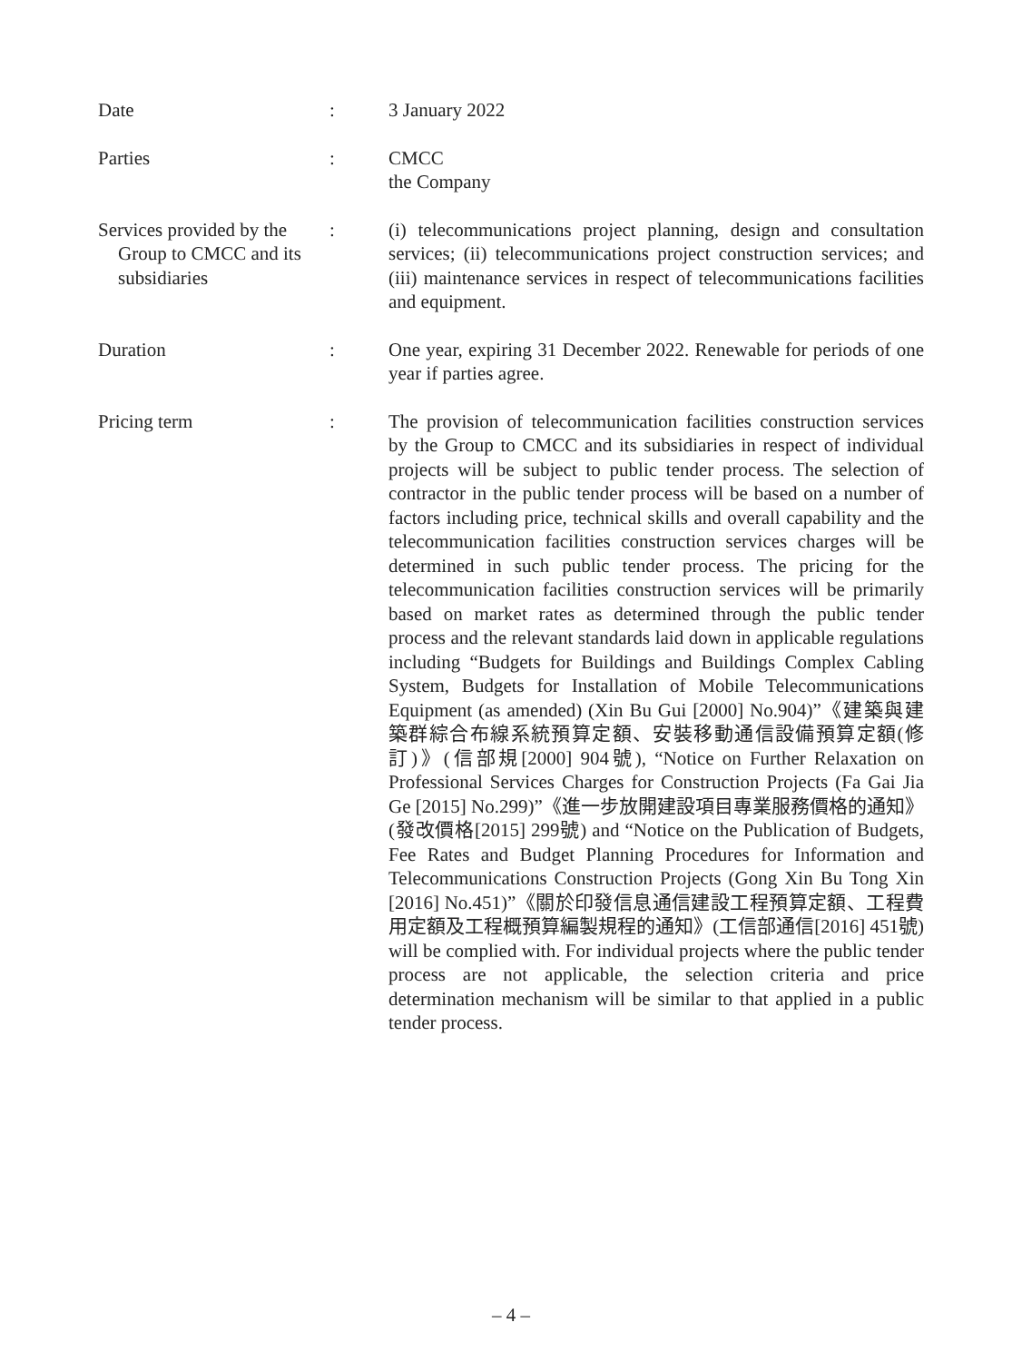Date : 3 January 2022
Parties : CMCC
the Company
Services provided by the Group to CMCC and its subsidiaries
: (i) telecommunications project planning, design and consultation services; (ii) telecommunications project construction services; and (iii) maintenance services in respect of telecommunications facilities and equipment.
Duration : One year, expiring 31 December 2022. Renewable for periods of one year if parties agree.
Pricing term : The provision of telecommunication facilities construction services by the Group to CMCC and its subsidiaries in respect of individual projects will be subject to public tender process. The selection of contractor in the public tender process will be based on a number of factors including price, technical skills and overall capability and the telecommunication facilities construction services charges will be determined in such public tender process. The pricing for the telecommunication facilities construction services will be primarily based on market rates as determined through the public tender process and the relevant standards laid down in applicable regulations including “Budgets for Buildings and Buildings Complex Cabling System, Budgets for Installation of Mobile Telecommunications Equipment (as amended) (Xin Bu Gui [2000] No.904)”《建築與建築群綜合布線系統預算定額、安裝移動通信設備預算定額(修訂)》(信部規[2000] 904號), “Notice on Further Relaxation on Professional Services Charges for Construction Projects (Fa Gai Jia Ge [2015] No.299)”《進一步放開建設項目專業服務價格的通知》(發改價格[2015] 299號) and “Notice on the Publication of Budgets, Fee Rates and Budget Planning Procedures for Information and Telecommunications Construction Projects (Gong Xin Bu Tong Xin [2016] No.451)”《關於印發信息通信建設工程預算定額、工程費用定額及工程概預算編製規程的通知》(工信部通信[2016] 451號) will be complied with. For individual projects where the public tender process are not applicable, the selection criteria and price determination mechanism will be similar to that applied in a public tender process.
– 4 –